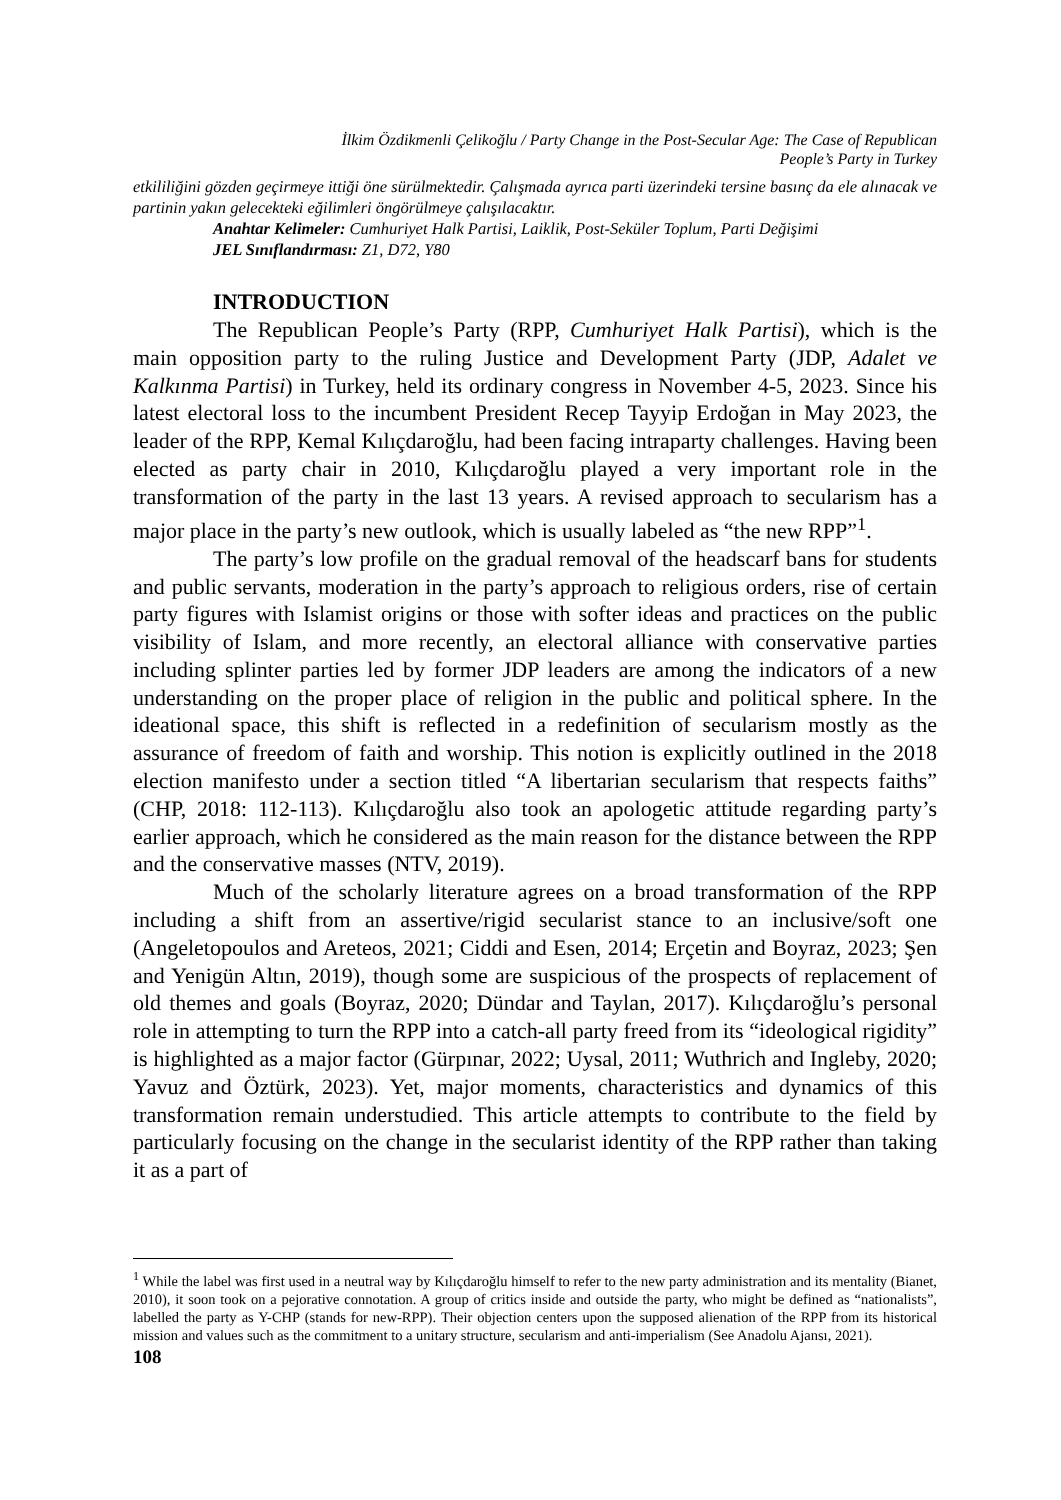İlkim Özdikmenli Çelikoğlu / Party Change in the Post-Secular Age: The Case of Republican
People’s Party in Turkey
etkililiğini gözden geçirmeye ittiği öne sürülmektedir. Çalışmada ayrıca parti üzerindeki tersine basınç da ele alınacak ve partinin yakın gelecekteki eğilimleri öngörülmeye çalışılacaktır.
Anahtar Kelimeler: Cumhuriyet Halk Partisi, Laiklik, Post-Seküler Toplum, Parti Değişimi
JEL Sınıflandırması: Z1, D72, Y80
INTRODUCTION
The Republican People’s Party (RPP, Cumhuriyet Halk Partisi), which is the main opposition party to the ruling Justice and Development Party (JDP, Adalet ve Kalkınma Partisi) in Turkey, held its ordinary congress in November 4-5, 2023. Since his latest electoral loss to the incumbent President Recep Tayyip Erdoğan in May 2023, the leader of the RPP, Kemal Kılıçdaroğlu, had been facing intraparty challenges. Having been elected as party chair in 2010, Kılıçdaroğlu played a very important role in the transformation of the party in the last 13 years. A revised approach to secularism has a major place in the party’s new outlook, which is usually labeled as “the new RPP”<sup>1</sup>.
The party’s low profile on the gradual removal of the headscarf bans for students and public servants, moderation in the party’s approach to religious orders, rise of certain party figures with Islamist origins or those with softer ideas and practices on the public visibility of Islam, and more recently, an electoral alliance with conservative parties including splinter parties led by former JDP leaders are among the indicators of a new understanding on the proper place of religion in the public and political sphere. In the ideational space, this shift is reflected in a redefinition of secularism mostly as the assurance of freedom of faith and worship. This notion is explicitly outlined in the 2018 election manifesto under a section titled “A libertarian secularism that respects faiths” (CHP, 2018: 112-113). Kılıçdaroğlu also took an apologetic attitude regarding party’s earlier approach, which he considered as the main reason for the distance between the RPP and the conservative masses (NTV, 2019).
Much of the scholarly literature agrees on a broad transformation of the RPP including a shift from an assertive/rigid secularist stance to an inclusive/soft one (Angeletopoulos and Areteos, 2021; Ciddi and Esen, 2014; Erçetin and Boyraz, 2023; Şen and Yenigün Altın, 2019), though some are suspicious of the prospects of replacement of old themes and goals (Boyraz, 2020; Dündar and Taylan, 2017). Kılıçdaroğlu’s personal role in attempting to turn the RPP into a catch-all party freed from its “ideological rigidity” is highlighted as a major factor (Gürpınar, 2022; Uysal, 2011; Wuthrich and Ingleby, 2020; Yavuz and Öztürk, 2023). Yet, major moments, characteristics and dynamics of this transformation remain understudied. This article attempts to contribute to the field by particularly focusing on the change in the secularist identity of the RPP rather than taking it as a part of
<sup>1</sup> While the label was first used in a neutral way by Kılıçdaroğlu himself to refer to the new party administration and its mentality (Bianet, 2010), it soon took on a pejorative connotation. A group of critics inside and outside the party, who might be defined as “nationalists”, labelled the party as Y-CHP (stands for new-RPP). Their objection centers upon the supposed alienation of the RPP from its historical mission and values such as the commitment to a unitary structure, secularism and anti-imperialism (See Anadolu Ajansı, 2021).
108